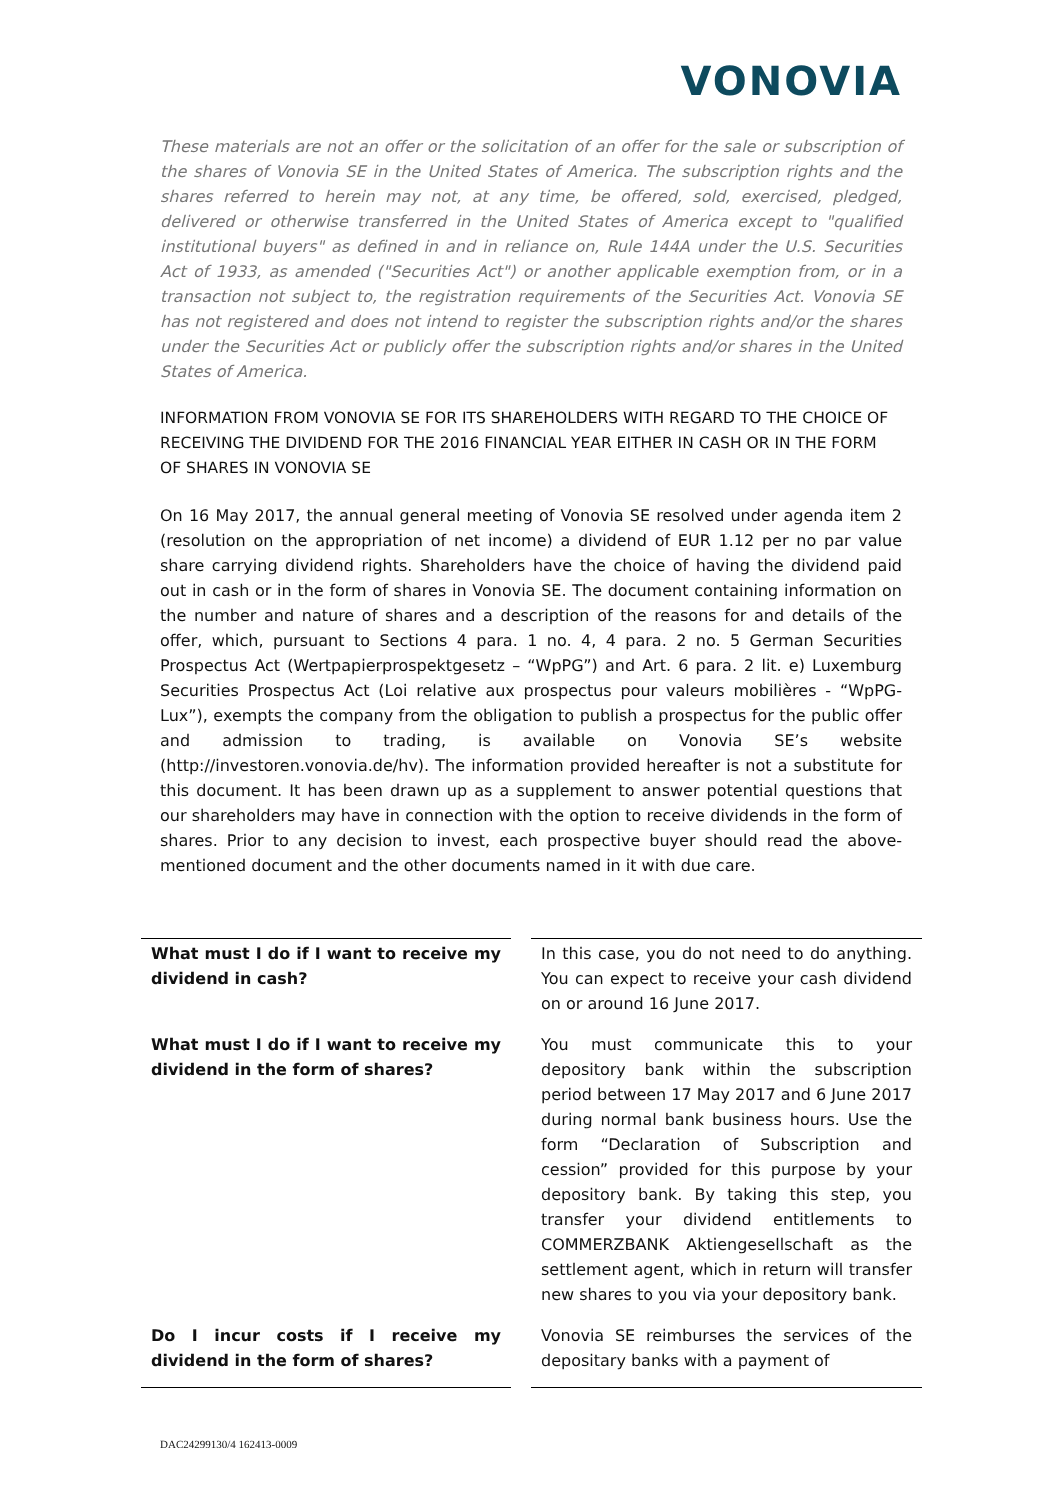VONOVIA
These materials are not an offer or the solicitation of an offer for the sale or subscription of the shares of Vonovia SE in the United States of America. The subscription rights and the shares referred to herein may not, at any time, be offered, sold, exercised, pledged, delivered or otherwise transferred in the United States of America except to "qualified institutional buyers" as defined in and in reliance on, Rule 144A under the U.S. Securities Act of 1933, as amended ("Securities Act") or another applicable exemption from, or in a transaction not subject to, the registration requirements of the Securities Act. Vonovia SE has not registered and does not intend to register the subscription rights and/or the shares under the Securities Act or publicly offer the subscription rights and/or shares in the United States of America.
INFORMATION FROM VONOVIA SE FOR ITS SHAREHOLDERS WITH REGARD TO THE CHOICE OF RECEIVING THE DIVIDEND FOR THE 2016 FINANCIAL YEAR EITHER IN CASH OR IN THE FORM OF SHARES IN VONOVIA SE
On 16 May 2017, the annual general meeting of Vonovia SE resolved under agenda item 2 (resolution on the appropriation of net income) a dividend of EUR 1.12 per no par value share carrying dividend rights. Shareholders have the choice of having the dividend paid out in cash or in the form of shares in Vonovia SE. The document containing information on the number and nature of shares and a description of the reasons for and details of the offer, which, pursuant to Sections 4 para. 1 no. 4, 4 para. 2 no. 5 German Securities Prospectus Act (Wertpapierprospektgesetz – “WpPG”) and Art. 6 para. 2 lit. e) Luxemburg Securities Prospectus Act (Loi relative aux prospectus pour valeurs mobilières - “WpPG-Lux”), exempts the company from the obligation to publish a prospectus for the public offer and admission to trading, is available on Vonovia SE’s website (http://investoren.vonovia.de/hv). The information provided hereafter is not a substitute for this document. It has been drawn up as a supplement to answer potential questions that our shareholders may have in connection with the option to receive dividends in the form of shares. Prior to any decision to invest, each prospective buyer should read the above-mentioned document and the other documents named in it with due care.
| What must I do if I want to receive my dividend in cash? | In this case, you do not need to do anything. You can expect to receive your cash dividend on or around 16 June 2017. |
| What must I do if I want to receive my dividend in the form of shares? | You must communicate this to your depository bank within the subscription period between 17 May 2017 and 6 June 2017 during normal bank business hours. Use the form “Declaration of Subscription and cession” provided for this purpose by your depository bank. By taking this step, you transfer your dividend entitlements to COMMERZBANK Aktiengesellschaft as the settlement agent, which in return will transfer new shares to you via your depository bank. |
| Do I incur costs if I receive my dividend in the form of shares? | Vonovia SE reimburses the services of the depositary banks with a payment of |
DAC24299130/4 162413-0009